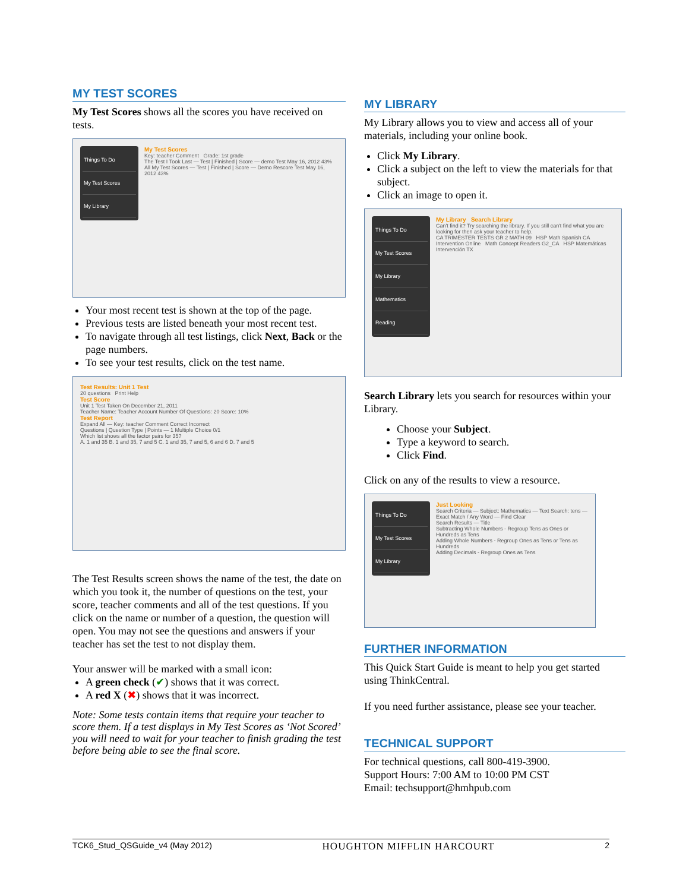MY TEST SCORES
My Test Scores shows all the scores you have received on tests.
Things To Do
My Test Scores
My Library
My Test Scores
Key: teacher Comment Grade: 1st grade
The Test I Took Last — Test | Finished | Score — demo Test May 16, 2012 43%
All My Test Scores — Test | Finished | Score — Demo Rescore Test May 16, 2012 43%
Your most recent test is shown at the top of the page.
Previous tests are listed beneath your most recent test.
To navigate through all test listings, click Next, Back or the page numbers.
To see your test results, click on the test name.
Test Results: Unit 1 Test
20 questions Print Help
Test Score
Unit 1 Test Taken On December 21, 2011
Teacher Name: Teacher Account Number Of Questions: 20 Score: 10%
Test Report
Expand All — Key: teacher Comment Correct Incorrect
Questions | Question Type | Points — 1 Multiple Choice 0/1
Which list shows all the factor pairs for 35?
A. 1 and 35 B. 1 and 35, 7 and 5 C. 1 and 35, 7 and 5, 6 and 6 D. 7 and 5
The Test Results screen shows the name of the test, the date on which you took it, the number of questions on the test, your score, teacher comments and all of the test questions. If you click on the name or number of a question, the question will open. You may not see the questions and answers if your teacher has set the test to not display them.
Your answer will be marked with a small icon:
A green check (✔) shows that it was correct.
A red X (✖) shows that it was incorrect.
Note: Some tests contain items that require your teacher to score them. If a test displays in My Test Scores as ‘Not Scored’ you will need to wait for your teacher to finish grading the test before being able to see the final score.
MY LIBRARY
My Library allows you to view and access all of your materials, including your online book.
Click My Library.
Click a subject on the left to view the materials for that subject.
Click an image to open it.
Things To Do
My Test Scores
My Library
Mathematics
Reading
My Library Search Library
Can't find it? Try searching the library. If you still can't find what you are looking for then ask your teacher to help.
CA TRIMESTER TESTS GR 2 MATH 09 HSP Math Spanish CA Intervention Online Math Concept Readers G2_CA HSP Matemáticas Intervención TX
Search Library lets you search for resources within your Library.
Choose your Subject.
Type a keyword to search.
Click Find.
Click on any of the results to view a resource.
Things To Do
My Test Scores
My Library
Just Looking
Search Criteria — Subject: Mathematics — Text Search: tens — Exact Match / Any Word — Find Clear
Search Results — Title
Subtracting Whole Numbers - Regroup Tens as Ones or Hundreds as Tens
Adding Whole Numbers - Regroup Ones as Tens or Tens as Hundreds
Adding Decimals - Regroup Ones as Tens
FURTHER INFORMATION
This Quick Start Guide is meant to help you get started using ThinkCentral.
If you need further assistance, please see your teacher.
TECHNICAL SUPPORT
For technical questions, call 800-419-3900.
Support Hours: 7:00 AM to 10:00 PM CST
Email: techsupport@hmhpub.com
TCK6_Stud_QSGuide_v4 (May 2012) HOUGHTON MIFFLIN HARCOURT 2